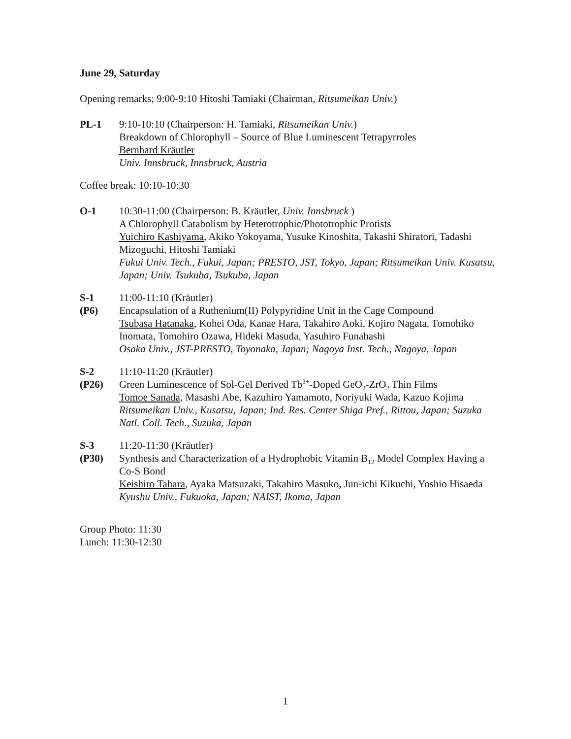June 29, Saturday
Opening remarks; 9:00-9:10 Hitoshi Tamiaki (Chairman, Ritsumeikan Univ.)
PL-1 9:10-10:10 (Chairperson: H. Tamiaki, Ritsumeikan Univ.)
Breakdown of Chlorophyll – Source of Blue Luminescent Tetrapyrroles
Bernhard Kräutler
Univ. Innsbruck, Innsbruck, Austria
Coffee break: 10:10-10:30
O-1 10:30-11:00 (Chairperson: B. Kräutler, Univ. Innsbruck )
A Chlorophyll Catabolism by Heterotrophic/Phototrophic Protists
Yuichiro Kashiyama, Akiko Yokoyama, Yusuke Kinoshita, Takashi Shiratori, Tadashi Mizoguchi, Hitoshi Tamiaki
Fukui Univ. Tech., Fukui, Japan; PRESTO, JST, Tokyo, Japan; Ritsumeikan Univ. Kusatsu, Japan; Univ. Tsukuba, Tsukuba, Japan
S-1
(P6)
11:00-11:10 (Kräutler)
Encapsulation of a Ruthenium(II) Polypyridine Unit in the Cage Compound
Tsubasa Hatanaka, Kohei Oda, Kanae Hara, Takahiro Aoki, Kojiro Nagata, Tomohiko Inomata, Tomohiro Ozawa, Hideki Masuda, Yasuhiro Funahashi
Osaka Univ., JST-PRESTO, Toyonaka, Japan; Nagoya Inst. Tech., Nagoya, Japan
S-2
(P26)
11:10-11:20 (Kräutler)
Green Luminescence of Sol-Gel Derived Tb<sup>3+</sup>-Doped GeO<sub>2</sub>-ZrO<sub>2</sub> Thin Films
Tomoe Sanada, Masashi Abe, Kazuhiro Yamamoto, Noriyuki Wada, Kazuo Kojima
Ritsumeikan Univ., Kusatsu, Japan; Ind. Res. Center Shiga Pref., Rittou, Japan; Suzuka Natl. Coll. Tech., Suzuka, Japan
S-3
(P30)
11:20-11:30 (Kräutler)
Synthesis and Characterization of a Hydrophobic Vitamin B<sub>12</sub> Model Complex Having a Co-S Bond
Keishiro Tahara, Ayaka Matsuzaki, Takahiro Masuko, Jun-ichi Kikuchi, Yoshio Hisaeda
Kyushu Univ., Fukuoka, Japan; NAIST, Ikoma, Japan
Group Photo: 11:30
Lunch: 11:30-12:30
1